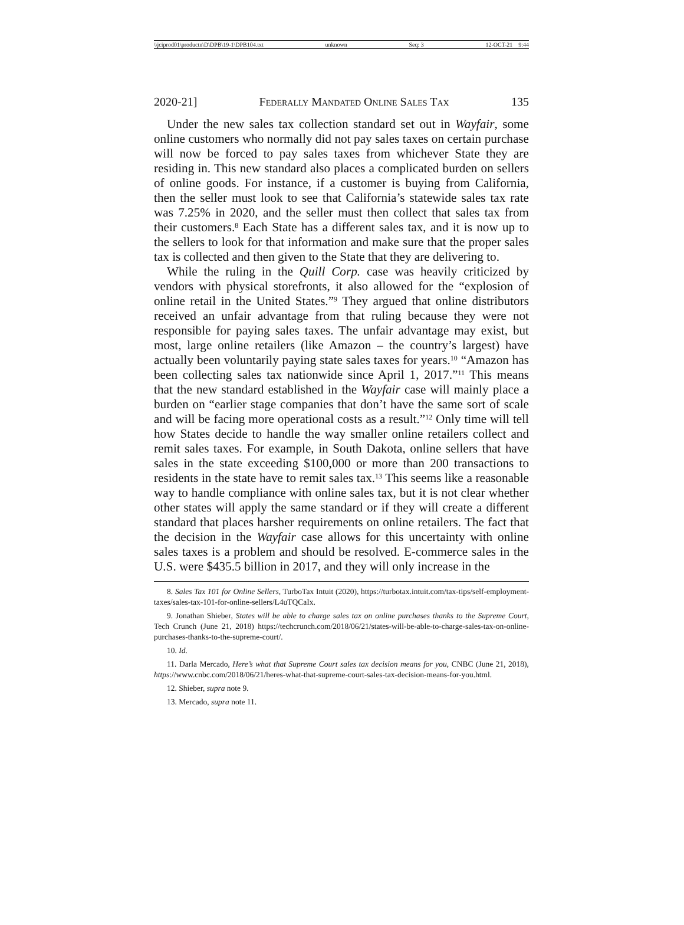\\jciprod01\productn\D\DPB\19-1\DPB104.txt unknown Seq: 3 12-OCT-21 9:44
2020-21] Federally Mandated Online Sales Tax 135
Under the new sales tax collection standard set out in Wayfair, some online customers who normally did not pay sales taxes on certain purchase will now be forced to pay sales taxes from whichever State they are residing in. This new standard also places a complicated burden on sellers of online goods. For instance, if a customer is buying from California, then the seller must look to see that California’s statewide sales tax rate was 7.25% in 2020, and the seller must then collect that sales tax from their customers.<sup>8</sup> Each State has a different sales tax, and it is now up to the sellers to look for that information and make sure that the proper sales tax is collected and then given to the State that they are delivering to.
While the ruling in the Quill Corp. case was heavily criticized by vendors with physical storefronts, it also allowed for the “explosion of online retail in the United States.”<sup>9</sup> They argued that online distributors received an unfair advantage from that ruling because they were not responsible for paying sales taxes. The unfair advantage may exist, but most, large online retailers (like Amazon – the country’s largest) have actually been voluntarily paying state sales taxes for years.<sup>10</sup> “Amazon has been collecting sales tax nationwide since April 1, 2017.”<sup>11</sup> This means that the new standard established in the Wayfair case will mainly place a burden on “earlier stage companies that don’t have the same sort of scale and will be facing more operational costs as a result.”<sup>12</sup> Only time will tell how States decide to handle the way smaller online retailers collect and remit sales taxes. For example, in South Dakota, online sellers that have sales in the state exceeding $100,000 or more than 200 transactions to residents in the state have to remit sales tax.<sup>13</sup> This seems like a reasonable way to handle compliance with online sales tax, but it is not clear whether other states will apply the same standard or if they will create a different standard that places harsher requirements on online retailers. The fact that the decision in the Wayfair case allows for this uncertainty with online sales taxes is a problem and should be resolved. E-commerce sales in the U.S. were $435.5 billion in 2017, and they will only increase in the
8. Sales Tax 101 for Online Sellers, TurboTax Intuit (2020), https://turbotax.intuit.com/tax-tips/self-employment-taxes/sales-tax-101-for-online-sellers/L4uTQCaIx.
9. Jonathan Shieber, States will be able to charge sales tax on online purchases thanks to the Supreme Court, Tech Crunch (June 21, 2018) https://techcrunch.com/2018/06/21/states-will-be-able-to-charge-sales-tax-on-online-purchases-thanks-to-the-supreme-court/.
10. Id.
11. Darla Mercado, Here’s what that Supreme Court sales tax decision means for you, CNBC (June 21, 2018), https://www.cnbc.com/2018/06/21/heres-what-that-supreme-court-sales-tax-decision-means-for-you.html.
12. Shieber, supra note 9.
13. Mercado, supra note 11.